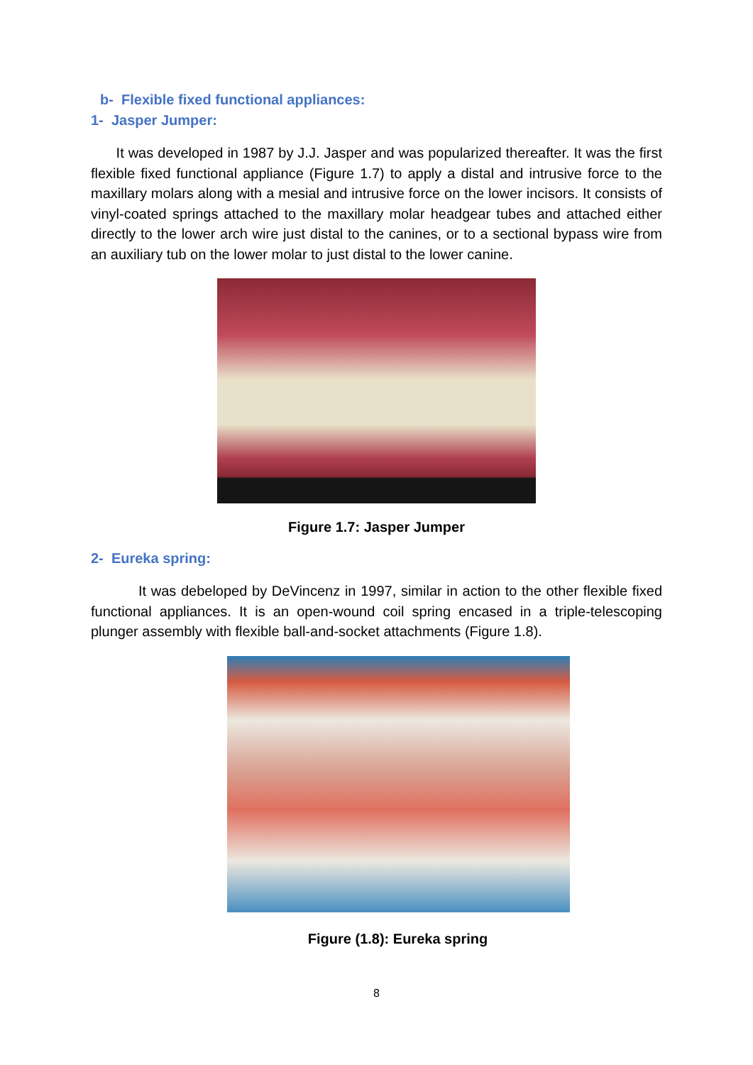b- Flexible fixed functional appliances:
1- Jasper Jumper:
It was developed in 1987 by J.J. Jasper and was popularized thereafter. It was the first flexible fixed functional appliance (Figure 1.7) to apply a distal and intrusive force to the maxillary molars along with a mesial and intrusive force on the lower incisors. It consists of vinyl-coated springs attached to the maxillary molar headgear tubes and attached either directly to the lower arch wire just distal to the canines, or to a sectional bypass wire from an auxiliary tub on the lower molar to just distal to the lower canine.
Figure 1.7: Jasper Jumper
2- Eureka spring:
It was debeloped by DeVincenz in 1997, similar in action to the other flexible fixed functional appliances. It is an open-wound coil spring encased in a triple-telescoping plunger assembly with flexible ball-and-socket attachments (Figure 1.8).
Figure (1.8): Eureka spring
8